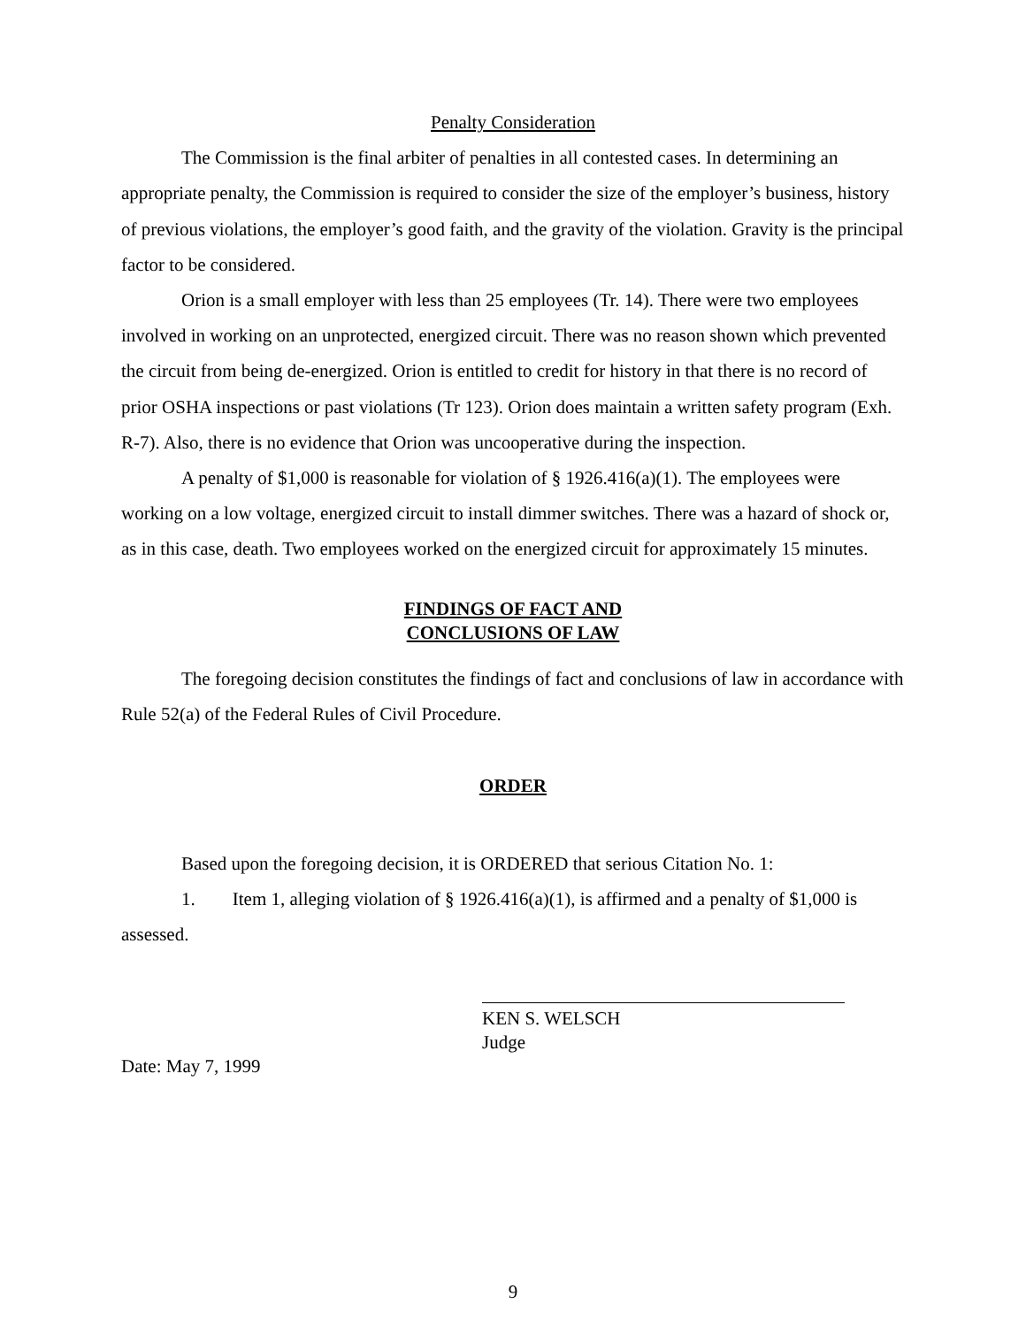Penalty Consideration
The Commission is the final arbiter of penalties in all contested cases. In determining an appropriate penalty, the Commission is required to consider the size of the employer’s business, history of previous violations, the employer’s good faith, and the gravity of the violation. Gravity is the principal factor to be considered.
Orion is a small employer with less than 25 employees (Tr. 14). There were two employees involved in working on an unprotected, energized circuit. There was no reason shown which prevented the circuit from being de-energized. Orion is entitled to credit for history in that there is no record of prior OSHA inspections or past violations (Tr 123). Orion does maintain a written safety program (Exh. R-7). Also, there is no evidence that Orion was uncooperative during the inspection.
A penalty of $1,000 is reasonable for violation of § 1926.416(a)(1). The employees were working on a low voltage, energized circuit to install dimmer switches. There was a hazard of shock or, as in this case, death. Two employees worked on the energized circuit for approximately 15 minutes.
FINDINGS OF FACT AND
CONCLUSIONS OF LAW
The foregoing decision constitutes the findings of fact and conclusions of law in accordance with Rule 52(a) of the Federal Rules of Civil Procedure.
ORDER
Based upon the foregoing decision, it is ORDERED that serious Citation No. 1:
1. Item 1, alleging violation of § 1926.416(a)(1), is affirmed and a penalty of $1,000 is assessed.
KEN S. WELSCH
Judge
Date: May 7, 1999
9